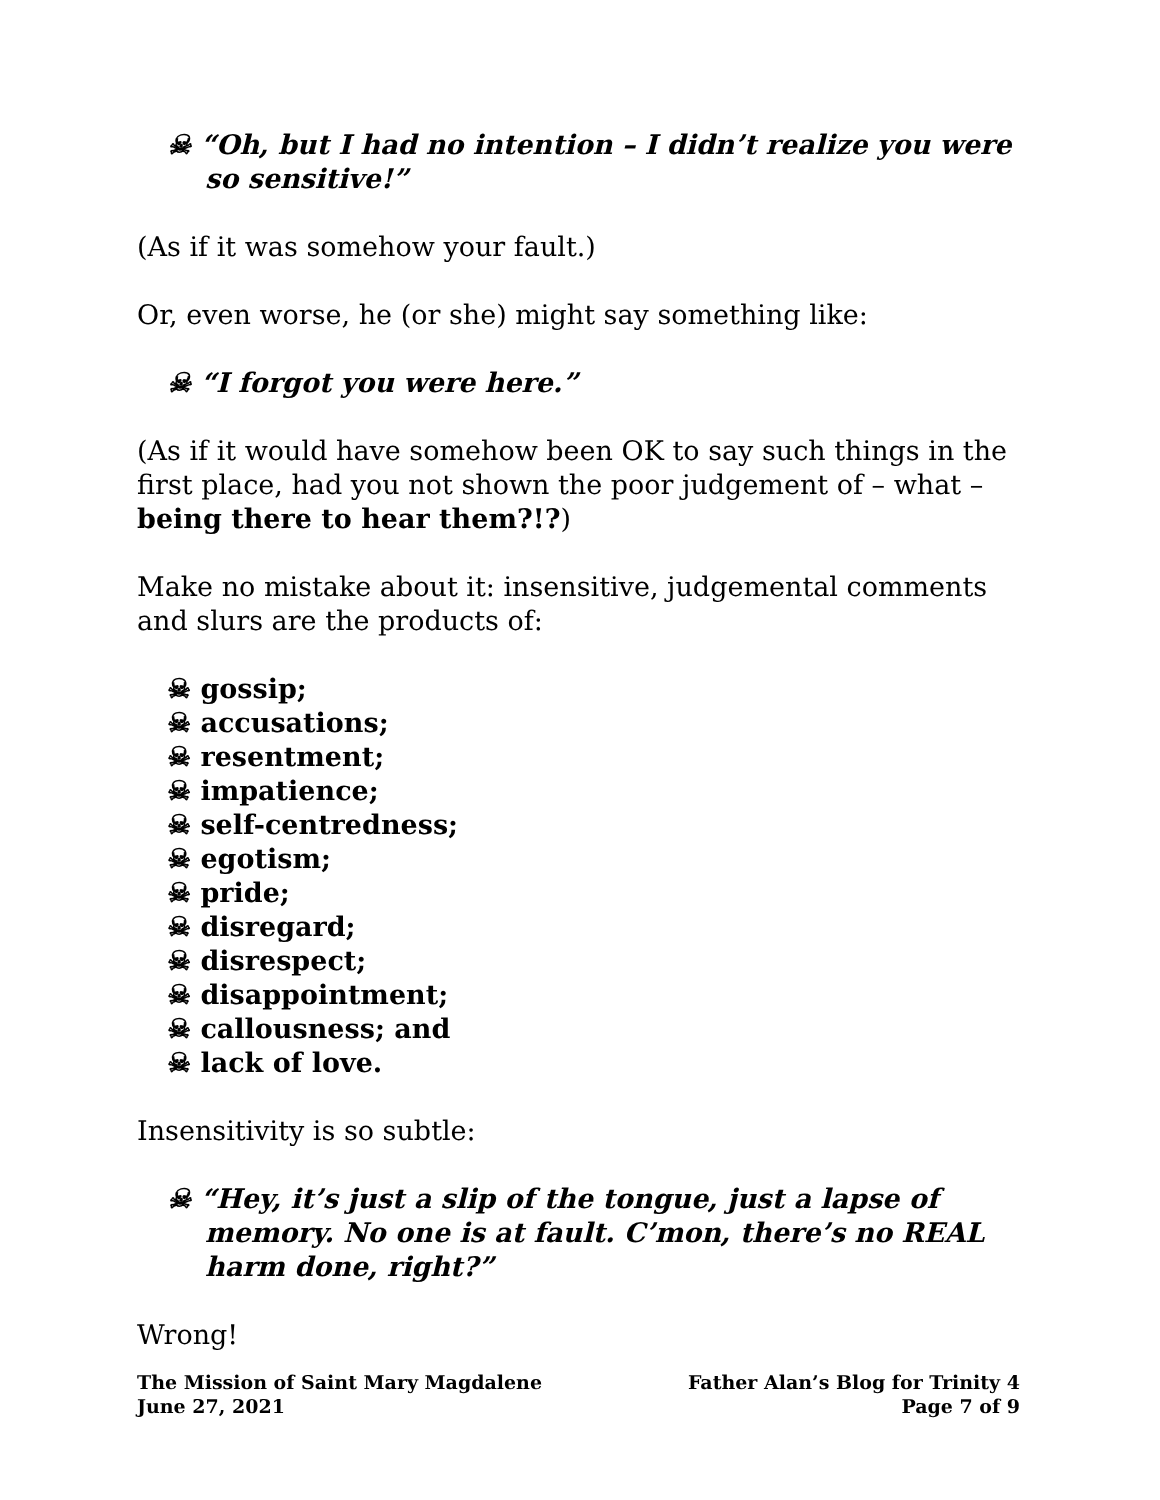☠ “Oh, but I had no intention – I didn’t realize you were so sensitive!”
(As if it was somehow your fault.)
Or, even worse, he (or she) might say something like:
☠ “I forgot you were here.”
(As if it would have somehow been OK to say such things in the first place, had you not shown the poor judgement of – what – being there to hear them?!?)
Make no mistake about it: insensitive, judgemental comments and slurs are the products of:
☠ gossip;
☠ accusations;
☠ resentment;
☠ impatience;
☠ self-centredness;
☠ egotism;
☠ pride;
☠ disregard;
☠ disrespect;
☠ disappointment;
☠ callousness; and
☠ lack of love.
Insensitivity is so subtle:
☠ “Hey, it’s just a slip of the tongue, just a lapse of memory. No one is at fault. C’mon, there’s no REAL harm done, right?”
Wrong!
The Mission of Saint Mary Magdalene
June 27, 2021
Father Alan’s Blog for Trinity 4
Page 7 of 9